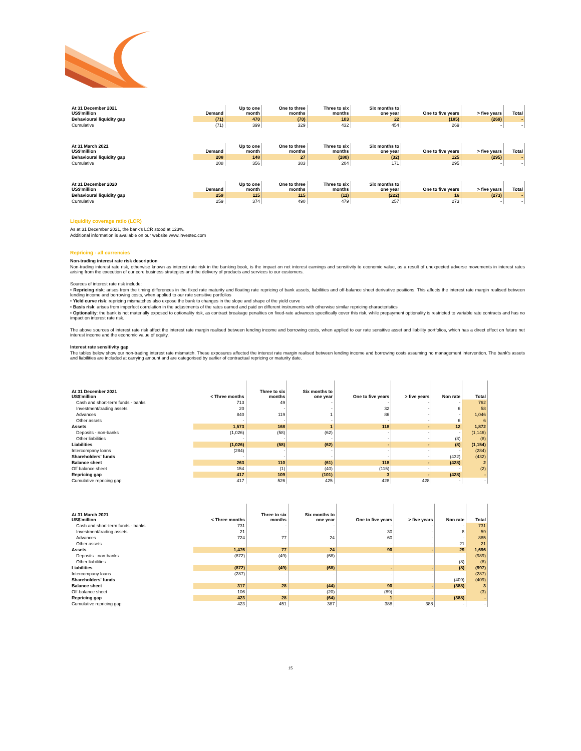| At 31 December 2021 US$'million | Demand | Up to one month | One to three months | Three to six months | Six months to one year | One to five years | > five years | Total |
| --- | --- | --- | --- | --- | --- | --- | --- | --- |
| Behavioural liquidity gap | (71) | 470 | (70) | 103 | 22 | (185) | (269) | - |
| Cumulative | (71) | 399 | 329 | 432 | 454 | 269 | - | - |
| At 31 March 2021 US$'million | Demand | Up to one month | One to three months | Three to six months | Six months to one year | One to five years | > five years | Total |
| --- | --- | --- | --- | --- | --- | --- | --- | --- |
| Behavioural liquidity gap | 208 | 148 | 27 | (180) | (32) | 125 | (295) | - |
| Cumulative | 208 | 356 | 383 | 204 | 171 | 295 | - | - |
| At 31 December 2020 US$'million | Demand | Up to one month | One to three months | Three to six months | Six months to one year | One to five years | > five years | Total |
| --- | --- | --- | --- | --- | --- | --- | --- | --- |
| Behavioural liquidity gap | 259 | 115 | 115 | (11) | (222) | 16 | (273) | - |
| Cumulative | 259 | 374 | 490 | 479 | 257 | 273 | - | - |
Liquidity coverage ratio (LCR)
As at 31 December 2021, the bank's LCR stood at 123%.
Additional information is available on our website www.investec.com
Repricing - all currencies
Non-trading interest rate risk description
Non-trading interest rate risk, otherwise known as interest rate risk in the banking book, is the impact on net interest earnings and sensitivity to economic value, as a result of unexpected adverse movements in interest rates arising from the execution of our core business strategies and the delivery of products and services to our customers.
Sources of interest rate risk include:
• Repricing risk: arises from the timing differences in the fixed rate maturity and floating rate repricing of bank assets, liabilities and off-balance sheet derivative positions. This affects the interest rate margin realised between lending income and borrowing costs, when applied to our rate sensitive portfolios
• Yield curve risk: repricing mismatches also expose the bank to changes in the slope and shape of the yield curve
• Basis risk: arises from imperfect correlation in the adjustments of the rates earned and paid on different instruments with otherwise similar repricing characteristics
• Optionality: the bank is not materially exposed to optionality risk, as contract breakage penalties on fixed-rate advances specifically cover this risk, while prepayment optionality is restricted to variable rate contracts and has no impact on interest rate risk.
The above sources of interest rate risk affect the interest rate margin realised between lending income and borrowing costs, when applied to our rate sensitive asset and liability portfolios, which has a direct effect on future net interest income and the economic value of equity.
Interest rate sensitivity gap
The tables below show our non-trading interest rate mismatch. These exposures affected the interest rate margin realised between lending income and borrowing costs assuming no management intervention. The bank's assets and liabilities are included at carrying amount and are categorised by earlier of contractual repricing or maturity date.
| At 31 December 2021 US$'million | < Three months | Three to six months | Six months to one year | One to five years | > five years | Non rate | Total |
| --- | --- | --- | --- | --- | --- | --- | --- |
| Cash and short-term funds - banks | 713 | 49 | - | - | - | - | 762 |
| Investment/trading assets | 20 | - | - | 32 | - | 6 | 58 |
| Advances | 840 | 119 | 1 | 86 | - | - | 1,046 |
| Other assets | - | - | - | - | - | 6 | 6 |
| Assets | 1,573 | 168 | 1 | 118 | - | 12 | 1,872 |
| Deposits - non-banks | (1,026) | (58) | (62) | - | - | - | (1,146) |
| Other liabilities | - | - | - | - | - | (8) | (8) |
| Liabilities | (1,026) | (58) | (62) | - | - | (8) | (1,154) |
| Intercompany loans | (284) | - | - | - | - | - | (284) |
| Shareholders' funds | - | - | - | - | - | (432) | (432) |
| Balance sheet | 263 | 110 | (61) | 118 | - | (428) | 2 |
| Off balance sheet | 154 | (1) | (40) | (115) | - | - | (2) |
| Repricing gap | 417 | 109 | (101) | 3 | - | (428) | - |
| Cumulative repricing gap | 417 | 526 | 425 | 428 | 428 | - | - |
| At 31 March 2021 US$'million | < Three months | Three to six months | Six months to one year | One to five years | > five years | Non rate | Total |
| --- | --- | --- | --- | --- | --- | --- | --- |
| Cash and short-term funds - banks | 731 | - | - | - | - | - | 731 |
| Investment/trading assets | 21 | - | - | 30 | - | 8 | 59 |
| Advances | 724 | 77 | 24 | 60 | - | - | 885 |
| Other assets | - | - | - | - | - | 21 | 21 |
| Assets | 1,476 | 77 | 24 | 90 | - | 29 | 1,696 |
| Deposits - non-banks | (872) | (49) | (68) | - | - | - | (989) |
| Other liabilities | - | - | - | - | - | (8) | (8) |
| Liabilities | (872) | (49) | (68) | - | - | (8) | (997) |
| Intercompany loans | (287) | - | - | - | - | - | (287) |
| Shareholders' funds | - | - | - | - | - | (409) | (409) |
| Balance sheet | 317 | 28 | (44) | 90 | - | (388) | 3 |
| Off-balance sheet | 106 | - | (20) | (89) | - | - | (3) |
| Repricing gap | 423 | 28 | (64) | 1 | - | (388) | - |
| Cumulative repricing gap | 423 | 451 | 387 | 388 | 388 | - | - |
15